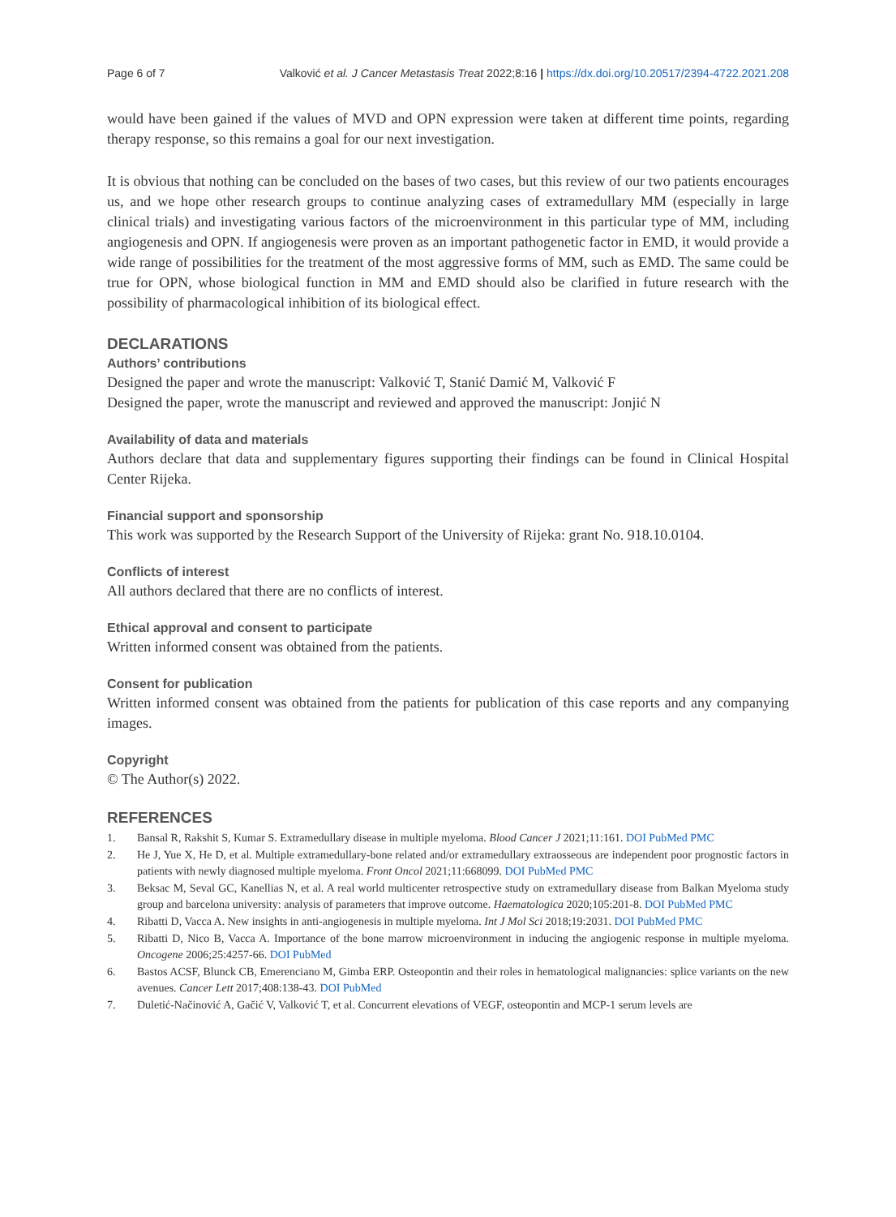Page 6 of 7 Valković et al. J Cancer Metastasis Treat 2022;8:16 | https://dx.doi.org/10.20517/2394-4722.2021.208
would have been gained if the values of MVD and OPN expression were taken at different time points, regarding therapy response, so this remains a goal for our next investigation.
It is obvious that nothing can be concluded on the bases of two cases, but this review of our two patients encourages us, and we hope other research groups to continue analyzing cases of extramedullary MM (especially in large clinical trials) and investigating various factors of the microenvironment in this particular type of MM, including angiogenesis and OPN. If angiogenesis were proven as an important pathogenetic factor in EMD, it would provide a wide range of possibilities for the treatment of the most aggressive forms of MM, such as EMD. The same could be true for OPN, whose biological function in MM and EMD should also be clarified in future research with the possibility of pharmacological inhibition of its biological effect.
DECLARATIONS
Authors’ contributions
Designed the paper and wrote the manuscript: Valković T, Stanić Damić M, Valković F
Designed the paper, wrote the manuscript and reviewed and approved the manuscript: Jonjić N
Availability of data and materials
Authors declare that data and supplementary figures supporting their findings can be found in Clinical Hospital Center Rijeka.
Financial support and sponsorship
This work was supported by the Research Support of the University of Rijeka: grant No. 918.10.0104.
Conflicts of interest
All authors declared that there are no conflicts of interest.
Ethical approval and consent to participate
Written informed consent was obtained from the patients.
Consent for publication
Written informed consent was obtained from the patients for publication of this case reports and any companying images.
Copyright
© The Author(s) 2022.
REFERENCES
1. Bansal R, Rakshit S, Kumar S. Extramedullary disease in multiple myeloma. Blood Cancer J 2021;11:161. DOI PubMed PMC
2. He J, Yue X, He D, et al. Multiple extramedullary-bone related and/or extramedullary extraosseous are independent poor prognostic factors in patients with newly diagnosed multiple myeloma. Front Oncol 2021;11:668099. DOI PubMed PMC
3. Beksac M, Seval GC, Kanellias N, et al. A real world multicenter retrospective study on extramedullary disease from Balkan Myeloma study group and barcelona university: analysis of parameters that improve outcome. Haematologica 2020;105:201-8. DOI PubMed PMC
4. Ribatti D, Vacca A. New insights in anti-angiogenesis in multiple myeloma. Int J Mol Sci 2018;19:2031. DOI PubMed PMC
5. Ribatti D, Nico B, Vacca A. Importance of the bone marrow microenvironment in inducing the angiogenic response in multiple myeloma. Oncogene 2006;25:4257-66. DOI PubMed
6. Bastos ACSF, Blunck CB, Emerenciano M, Gimba ERP. Osteopontin and their roles in hematological malignancies: splice variants on the new avenues. Cancer Lett 2017;408:138-43. DOI PubMed
7. Duletić-Načinović A, Gačić V, Valković T, et al. Concurrent elevations of VEGF, osteopontin and MCP-1 serum levels are